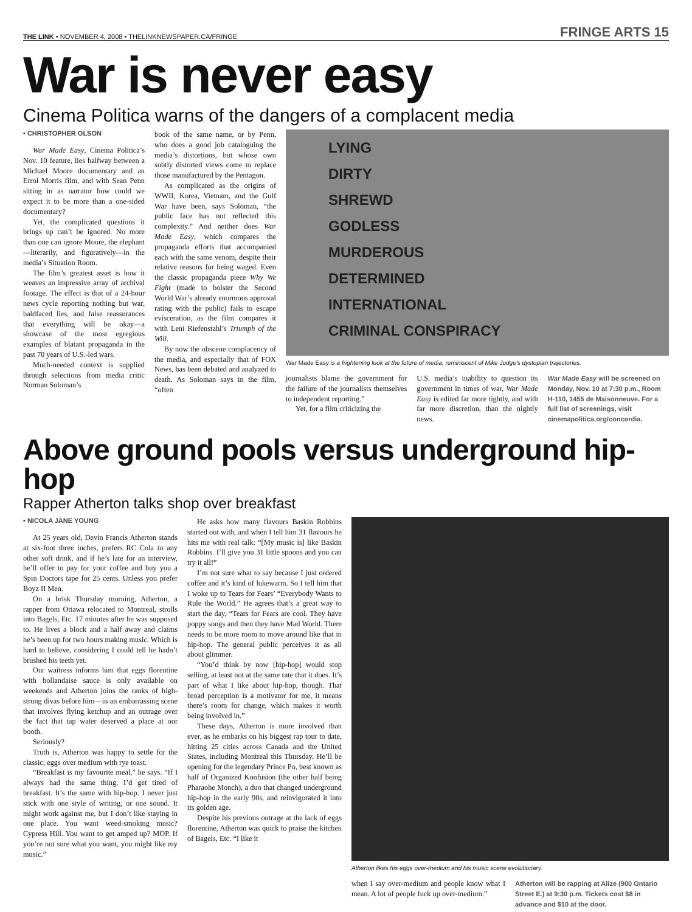THE LINK • NOVEMBER 4, 2008 • THELINKNEWSPAPER.CA/FRINGE FRINGE ARTS 15
War is never easy
Cinema Politica warns of the dangers of a complacent media
• CHRISTOPHER OLSON
War Made Easy, Cinema Politica’s Nov. 10 feature, lies halfway between a Michael Moore documentary and an Errol Morris film, and with Sean Penn sitting in as narrator how could we expect it to be more than a one-sided documentary?
Yet, the complicated questions it brings up can’t be ignored. No more than one can ignore Moore, the elephant—literarily, and figuratively—in the media’s Situation Room.
The film’s greatest asset is how it weaves an impressive array of archival footage. The effect is that of a 24-hour news cycle reporting nothing but war, baldfaced lies, and false reassurances that everything will be okay—a showcase of the most egregious examples of blatant propaganda in the past 70 years of U.S.-led wars.
Much-needed context is supplied through selections from media critic Norman Soloman’s
book of the same name, or by Penn, who does a good job cataloguing the media’s distortions, but whose own subtly distorted views come to replace those manufactured by the Pentagon.
As complicated as the origins of WWII, Korea, Vietnam, and the Gulf War have been, says Soloman, “the public face has not reflected this complexity.” And neither does War Made Easy, which compares the propaganda efforts that accompanied each with the same venom, despite their relative reasons for being waged. Even the classic propaganda piece Why We Fight (made to bolster the Second World War’s already enormous approval rating with the public) fails to escape evisceration, as the film compares it with Leni Riefenstahl’s Triumph of the Will.
By now the obscene complacency of the media, and especially that of FOX News, has been debated and analyzed to death. As Soloman says in the film, “often
LYING
DIRTY
SHREWD
GODLESS
MURDEROUS
DETERMINED
INTERNATIONAL
CRIMINAL CONSPIRACY
War Made Easy is a frightening look at the future of media, reminiscent of Mike Judge’s dystopian trajectories.
journalists blame the government for the failure of the journalists themselves to independent reporting.”
Yet, for a film criticizing the
U.S. media’s inability to question its government in times of war, War Made Easy is edited far more tightly, and with far more discretion, than the nightly news.
War Made Easy will be screened on Monday, Nov. 10 at 7:30 p.m., Room H-110, 1455 de Maisonneuve. For a full list of screenings, visit cinemapolitica.org/concordia.
Above ground pools versus underground hip-hop
Rapper Atherton talks shop over breakfast
• NICOLA JANE YOUNG
At 25 years old, Devin Francis Atherton stands at six-foot three inches, prefers RC Cola to any other soft drink, and if he’s late for an interview, he’ll offer to pay for your coffee and buy you a Spin Doctors tape for 25 cents. Unless you prefer Boyz II Men.
On a brisk Thursday morning, Atherton, a rapper from Ottawa relocated to Montreal, strolls into Bagels, Etc. 17 minutes after he was supposed to. He lives a block and a half away and claims he’s been up for two hours making music. Which is hard to believe, considering I could tell he hadn’t brushed his teeth yet.
Our waitress informs him that eggs florentine with hollandaise sauce is only available on weekends and Atherton joins the ranks of high-strung divas before him—in an embarrassing scene that involves flying ketchup and an outrage over the fact that tap water deserved a place at our booth.
Seriously?
Truth is, Atherton was happy to settle for the classic; eggs over medium with rye toast.
“Breakfast is my favourite meal,” he says. “If I always had the same thing, I’d get tired of breakfast. It’s the same with hip-hop. I never just stick with one style of writing, or one sound. It might work against me, but I don’t like staying in one place. You want weed-smoking music? Cypress Hill. You want to get amped up? MOP. If you’re not sure what you want, you might like my music.”
He asks how many flavours Baskin Robbins started out with, and when I tell him 31 flavours he hits me with real talk: “[My music is] like Baskin Robbins. I’ll give you 31 little spoons and you can try it all!”
I’m not sure what to say because I just ordered coffee and it’s kind of lukewarm. So I tell him that I woke up to Tears for Fears’ “Everybody Wants to Rule the World.” He agrees that’s a great way to start the day, “Tears for Fears are cool. They have poppy songs and then they have Mad World. There needs to be more room to move around like that in hip-hop. The general public perceives it as all about glimmer.
“You’d think by now [hip-hop] would stop selling, at least not at the same rate that it does. It’s part of what I like about hip-hop, though. That broad perception is a motivator for me, it means there’s room for change, which makes it worth being involved in.”
These days, Atherton is more involved than ever, as he embarks on his biggest rap tour to date, hitting 25 cities across Canada and the United States, including Montreal this Thursday. He’ll be opening for the legendary Prince Po, best known as half of Organized Konfusion (the other half being Pharaohe Monch), a duo that changed underground hip-hop in the early 90s, and reinvigorated it into its golden age.
Despite his previous outrage at the lack of eggs florentine, Atherton was quick to praise the kitchen of Bagels, Etc. “I like it
Atherton likes his eggs over-medium and his music scene evolutionary.
when I say over-medium and people know what I mean. A lot of people fuck up over-medium.”
Atherton will be rapping at Alize (900 Ontario Street E.) at 9:30 p.m. Tickets cost $8 in advance and $10 at the door.